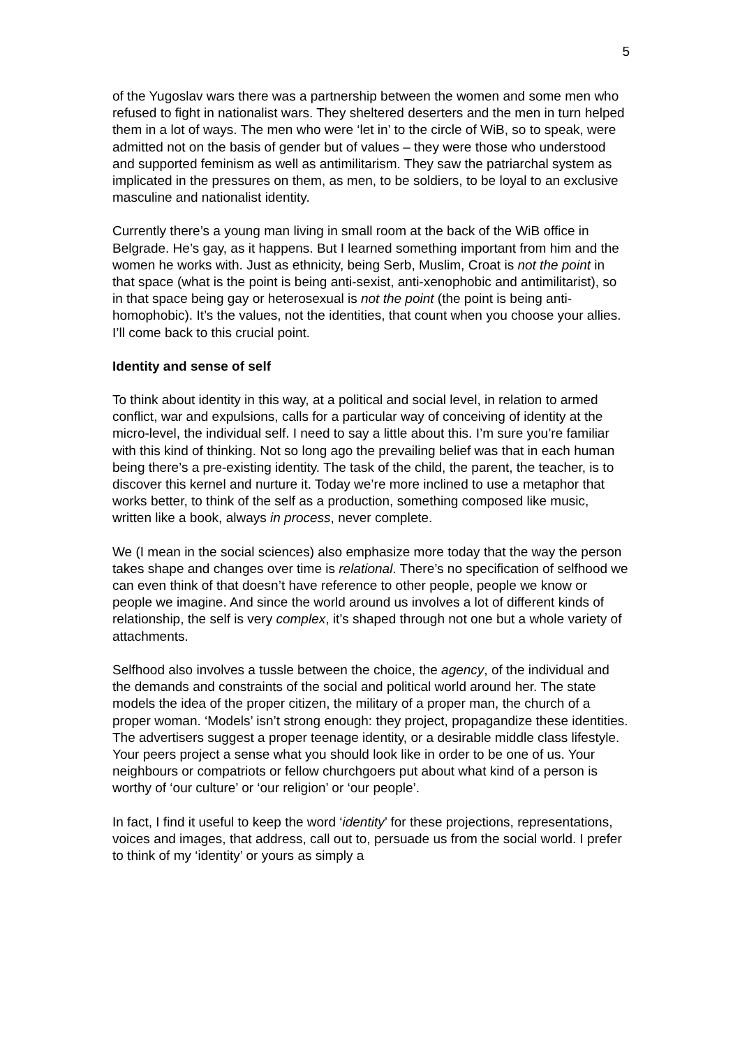5
of the Yugoslav wars there was a partnership between the women and some men who refused to fight in nationalist wars. They sheltered deserters and the men in turn helped them in a lot of ways. The men who were ‘let in’ to the circle of WiB, so to speak, were admitted not on the basis of gender but of values – they were those who understood and supported feminism as well as antimilitarism. They saw the patriarchal system as implicated in the pressures on them, as men, to be soldiers, to be loyal to an exclusive masculine and nationalist identity.
Currently there’s a young man living in small room at the back of the WiB office in Belgrade. He’s gay, as it happens. But I learned something important from him and the women he works with. Just as ethnicity, being Serb, Muslim, Croat is not the point in that space (what is the point is being anti-sexist, anti-xenophobic and antimilitarist), so in that space being gay or heterosexual is not the point (the point is being anti-homophobic). It’s the values, not the identities, that count when you choose your allies. I’ll come back to this crucial point.
Identity and sense of self
To think about identity in this way, at a political and social level, in relation to armed conflict, war and expulsions, calls for a particular way of conceiving of identity at the micro-level, the individual self. I need to say a little about this. I’m sure you’re familiar with this kind of thinking. Not so long ago the prevailing belief was that in each human being there’s a pre-existing identity. The task of the child, the parent, the teacher, is to discover this kernel and nurture it. Today we’re more inclined to use a metaphor that works better, to think of the self as a production, something composed like music, written like a book, always in process, never complete.
We (I mean in the social sciences) also emphasize more today that the way the person takes shape and changes over time is relational. There’s no specification of selfhood we can even think of that doesn’t have reference to other people, people we know or people we imagine. And since the world around us involves a lot of different kinds of relationship, the self is very complex, it’s shaped through not one but a whole variety of attachments.
Selfhood also involves a tussle between the choice, the agency, of the individual and the demands and constraints of the social and political world around her. The state models the idea of the proper citizen, the military of a proper man, the church of a proper woman. ‘Models’ isn’t strong enough: they project, propagandize these identities. The advertisers suggest a proper teenage identity, or a desirable middle class lifestyle. Your peers project a sense what you should look like in order to be one of us. Your neighbours or compatriots or fellow churchgoers put about what kind of a person is worthy of ‘our culture’ or ‘our religion’ or ‘our people’.
In fact, I find it useful to keep the word ‘identity’ for these projections, representations, voices and images, that address, call out to, persuade us from the social world. I prefer to think of my ‘identity’ or yours as simply a